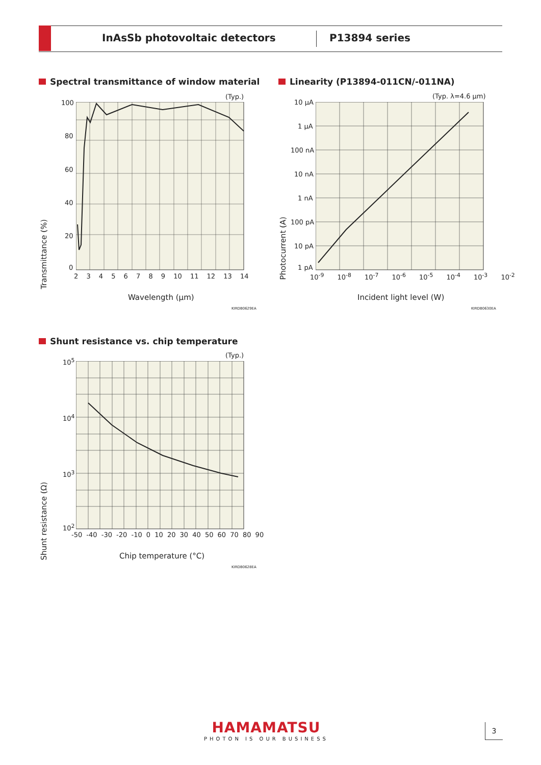InAsSb photovoltaic detectors P13894 series
Spectral transmittance of window material
(Typ.)
100
80
60
40
20
0
2 3 4 5 6 7 8 9 10 11 12 13 14
Transmittance (%)
Wavelength (μm)
KIRDB0629EA
Linearity (P13894-011CN/-011NA)
(Typ. λ=4.6 μm)
10 μA
1 μA
100 nA
10 nA
1 nA
100 pA
10 pA
1 pA
10<sup>-9</sup> 10<sup>-8</sup> 10<sup>-7</sup> 10<sup>-6</sup> 10<sup>-5</sup> 10<sup>-4</sup> 10<sup>-3</sup> 10<sup>-2</sup>
Photocurrent (A)
Incident light level (W)
KIRDB0630EA
Shunt resistance vs. chip temperature
(Typ.)
10<sup>5</sup>
10<sup>4</sup>
10<sup>3</sup>
10<sup>2</sup>
-50 -40 -30 -20 -10 0 10 20 30 40 50 60 70 80 90
Shunt resistance (Ω)
Chip temperature (°C)
KIRDB0628EA
HAMAMATSU
PHOTON IS OUR BUSINESS
3